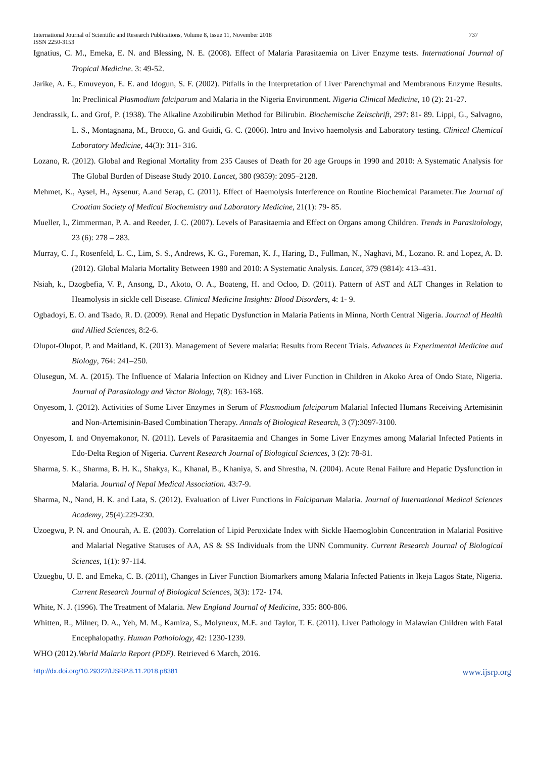International Journal of Scientific and Research Publications, Volume 8, Issue 11, November 2018 737
ISSN 2250-3153
Ignatius, C. M., Emeka, E. N. and Blessing, N. E. (2008). Effect of Malaria Parasitaemia on Liver Enzyme tests. International Journal of Tropical Medicine. 3: 49-52.
Jarike, A. E., Emuveyon, E. E. and Idogun, S. F. (2002). Pitfalls in the Interpretation of Liver Parenchymal and Membranous Enzyme Results. In: Preclinical Plasmodium falciparum and Malaria in the Nigeria Environment. Nigeria Clinical Medicine, 10 (2): 21-27.
Jendrassik, L. and Grof, P. (1938). The Alkaline Azobilirubin Method for Bilirubin. Biochemische Zeltschrift, 297: 81- 89. Lippi, G., Salvagno, L. S., Montagnana, M., Brocco, G. and Guidi, G. C. (2006). Intro and Invivo haemolysis and Laboratory testing. Clinical Chemical Laboratory Medicine, 44(3): 311- 316.
Lozano, R. (2012). Global and Regional Mortality from 235 Causes of Death for 20 age Groups in 1990 and 2010: A Systematic Analysis for The Global Burden of Disease Study 2010. Lancet, 380 (9859): 2095–2128.
Mehmet, K., Aysel, H., Aysenur, A.and Serap, C. (2011). Effect of Haemolysis Interference on Routine Biochemical Parameter.The Journal of Croatian Society of Medical Biochemistry and Laboratory Medicine, 21(1): 79- 85.
Mueller, I., Zimmerman, P. A. and Reeder, J. C. (2007). Levels of Parasitaemia and Effect on Organs among Children. Trends in Parasitolology, 23 (6): 278 – 283.
Murray, C. J., Rosenfeld, L. C., Lim, S. S., Andrews, K. G., Foreman, K. J., Haring, D., Fullman, N., Naghavi, M., Lozano. R. and Lopez, A. D. (2012). Global Malaria Mortality Between 1980 and 2010: A Systematic Analysis. Lancet, 379 (9814): 413–431.
Nsiah, k., Dzogbefia, V. P., Ansong, D., Akoto, O. A., Boateng, H. and Ocloo, D. (2011). Pattern of AST and ALT Changes in Relation to Heamolysis in sickle cell Disease. Clinical Medicine Insights: Blood Disorders, 4: 1- 9.
Ogbadoyi, E. O. and Tsado, R. D. (2009). Renal and Hepatic Dysfunction in Malaria Patients in Minna, North Central Nigeria. Journal of Health and Allied Sciences, 8:2-6.
Olupot-Olupot, P. and Maitland, K. (2013). Management of Severe malaria: Results from Recent Trials. Advances in Experimental Medicine and Biology, 764: 241–250.
Olusegun, M. A. (2015). The Influence of Malaria Infection on Kidney and Liver Function in Children in Akoko Area of Ondo State, Nigeria. Journal of Parasitology and Vector Biology, 7(8): 163-168.
Onyesom, I. (2012). Activities of Some Liver Enzymes in Serum of Plasmodium falciparum Malarial Infected Humans Receiving Artemisinin and Non-Artemisinin-Based Combination Therapy. Annals of Biological Research, 3 (7):3097-3100.
Onyesom, I. and Onyemakonor, N. (2011). Levels of Parasitaemia and Changes in Some Liver Enzymes among Malarial Infected Patients in Edo-Delta Region of Nigeria. Current Research Journal of Biological Sciences, 3 (2): 78-81.
Sharma, S. K., Sharma, B. H. K., Shakya, K., Khanal, B., Khaniya, S. and Shrestha, N. (2004). Acute Renal Failure and Hepatic Dysfunction in Malaria. Journal of Nepal Medical Association. 43:7-9.
Sharma, N., Nand, H. K. and Lata, S. (2012). Evaluation of Liver Functions in Falciparum Malaria. Journal of International Medical Sciences Academy, 25(4):229-230.
Uzoegwu, P. N. and Onourah, A. E. (2003). Correlation of Lipid Peroxidate Index with Sickle Haemoglobin Concentration in Malarial Positive and Malarial Negative Statuses of AA, AS & SS Individuals from the UNN Community. Current Research Journal of Biological Sciences, 1(1): 97-114.
Uzuegbu, U. E. and Emeka, C. B. (2011), Changes in Liver Function Biomarkers among Malaria Infected Patients in Ikeja Lagos State, Nigeria. Current Research Journal of Biological Sciences, 3(3): 172- 174.
White, N. J. (1996). The Treatment of Malaria. New England Journal of Medicine, 335: 800-806.
Whitten, R., Milner, D. A., Yeh, M. M., Kamiza, S., Molyneux, M.E. and Taylor, T. E. (2011). Liver Pathology in Malawian Children with Fatal Encephalopathy. Human Patholology, 42: 1230-1239.
WHO (2012).World Malaria Report (PDF). Retrieved 6 March, 2016.
http://dx.doi.org/10.29322/IJSRP.8.11.2018.p8381 www.ijsrp.org